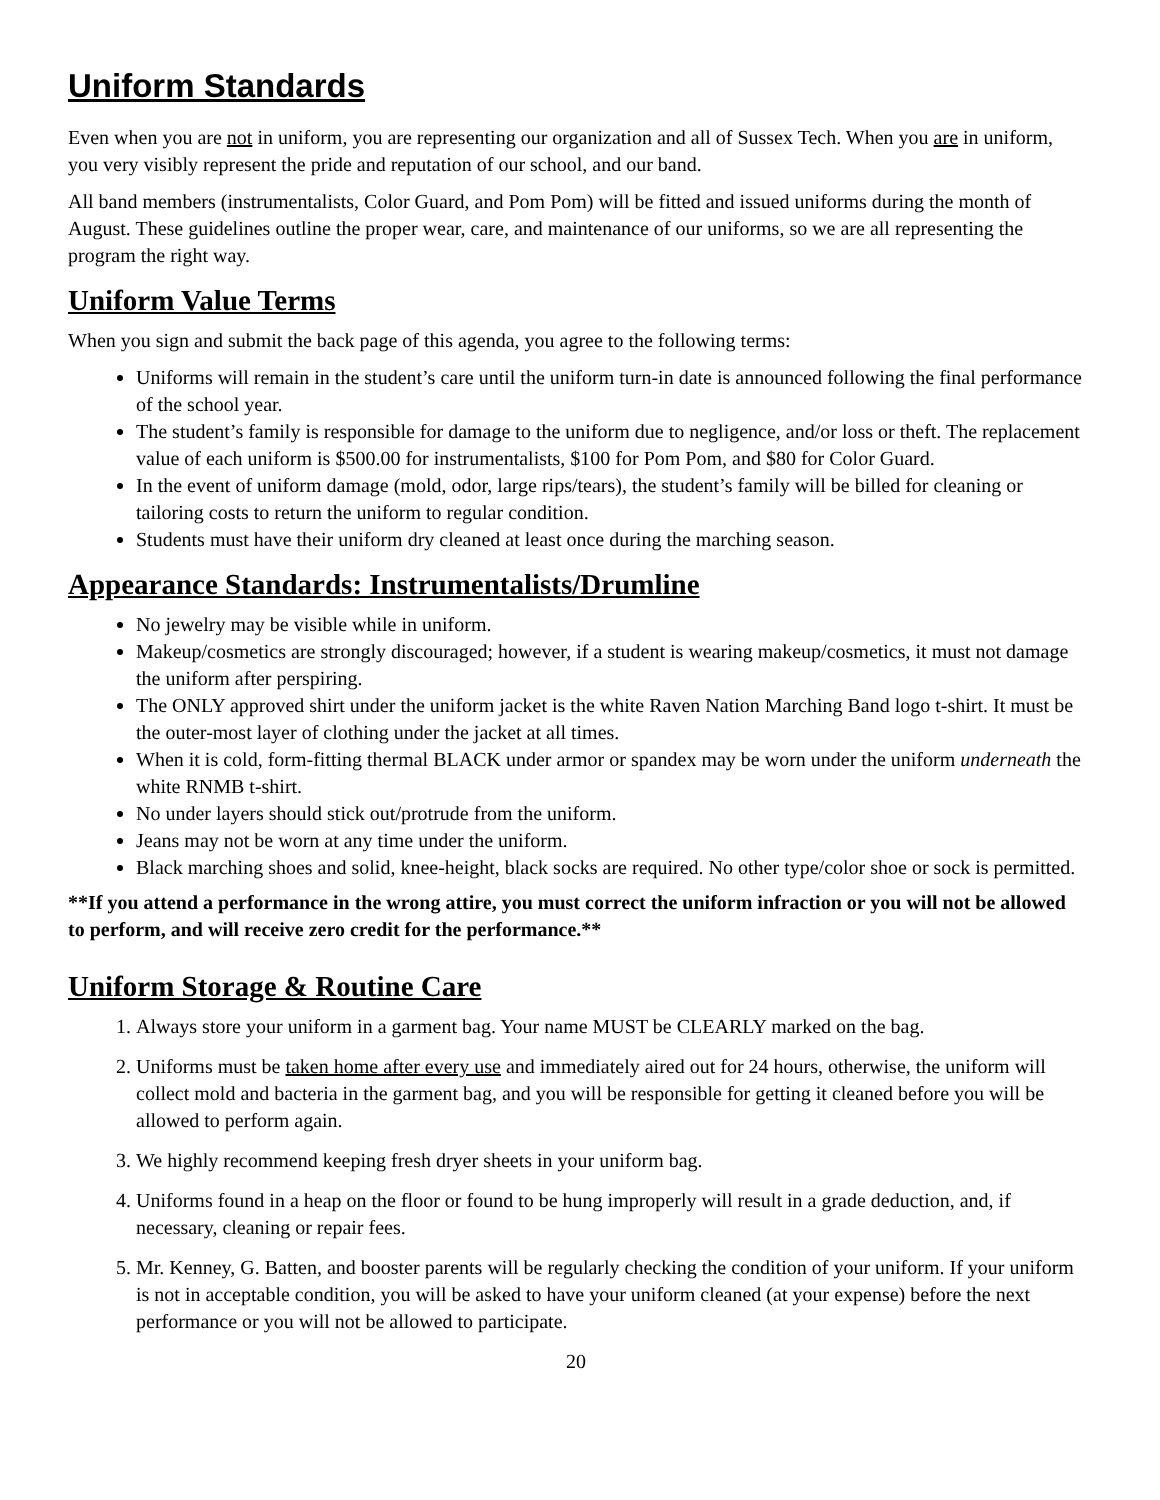Uniform Standards
Even when you are not in uniform, you are representing our organization and all of Sussex Tech. When you are in uniform, you very visibly represent the pride and reputation of our school, and our band.
All band members (instrumentalists, Color Guard, and Pom Pom) will be fitted and issued uniforms during the month of August. These guidelines outline the proper wear, care, and maintenance of our uniforms, so we are all representing the program the right way.
Uniform Value Terms
When you sign and submit the back page of this agenda, you agree to the following terms:
Uniforms will remain in the student’s care until the uniform turn-in date is announced following the final performance of the school year.
The student’s family is responsible for damage to the uniform due to negligence, and/or loss or theft. The replacement value of each uniform is $500.00 for instrumentalists, $100 for Pom Pom, and $80 for Color Guard.
In the event of uniform damage (mold, odor, large rips/tears), the student’s family will be billed for cleaning or tailoring costs to return the uniform to regular condition.
Students must have their uniform dry cleaned at least once during the marching season.
Appearance Standards: Instrumentalists/Drumline
No jewelry may be visible while in uniform.
Makeup/cosmetics are strongly discouraged; however, if a student is wearing makeup/cosmetics, it must not damage the uniform after perspiring.
The ONLY approved shirt under the uniform jacket is the white Raven Nation Marching Band logo t-shirt. It must be the outer-most layer of clothing under the jacket at all times.
When it is cold, form-fitting thermal BLACK under armor or spandex may be worn under the uniform underneath the white RNMB t-shirt.
No under layers should stick out/protrude from the uniform.
Jeans may not be worn at any time under the uniform.
Black marching shoes and solid, knee-height, black socks are required. No other type/color shoe or sock is permitted.
**If you attend a performance in the wrong attire, you must correct the uniform infraction or you will not be allowed to perform, and will receive zero credit for the performance.**
Uniform Storage & Routine Care
1. Always store your uniform in a garment bag. Your name MUST be CLEARLY marked on the bag.
2. Uniforms must be taken home after every use and immediately aired out for 24 hours, otherwise, the uniform will collect mold and bacteria in the garment bag, and you will be responsible for getting it cleaned before you will be allowed to perform again.
3. We highly recommend keeping fresh dryer sheets in your uniform bag.
4. Uniforms found in a heap on the floor or found to be hung improperly will result in a grade deduction, and, if necessary, cleaning or repair fees.
5. Mr. Kenney, G. Batten, and booster parents will be regularly checking the condition of your uniform. If your uniform is not in acceptable condition, you will be asked to have your uniform cleaned (at your expense) before the next performance or you will not be allowed to participate.
20